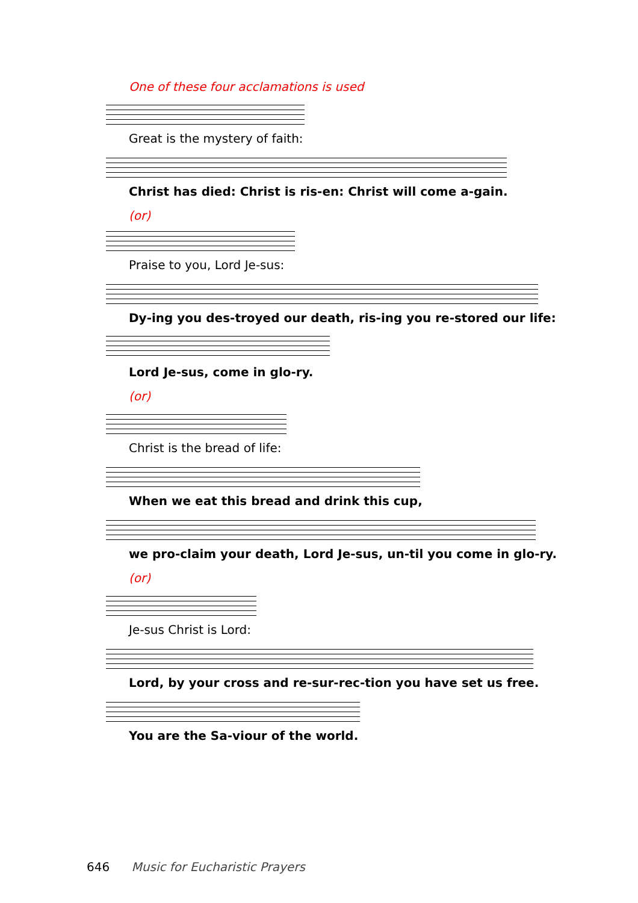One of these four acclamations is used
Great is the mystery of faith:
Christ has died: Christ is ris-en: Christ will come a-gain.
(or)
Praise to you, Lord Je-sus:
Dy-ing you des-troyed our death, ris-ing you re-stored our life:
Lord Je-sus, come in glo-ry.
(or)
Christ is the bread of life:
When we eat this bread and drink this cup,
we pro-claim your death, Lord Je-sus, un-til you come in glo-ry.
(or)
Je-sus Christ is Lord:
Lord, by your cross and re-sur-rec-tion you have set us free.
You are the Sa-viour of the world.
646 Music for Eucharistic Prayers